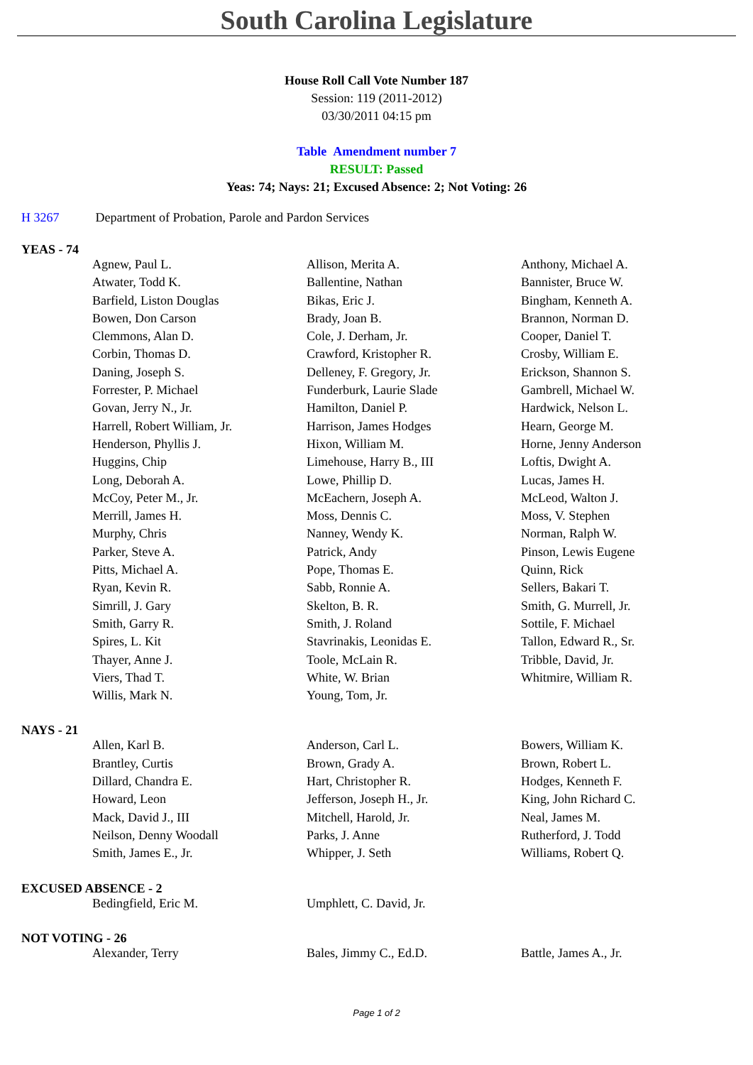South Carolina Legislature
House Roll Call Vote Number 187
Session: 119 (2011-2012)
03/30/2011 04:15 pm
Table Amendment number 7
RESULT: Passed
Yeas: 74; Nays: 21; Excused Absence: 2; Not Voting: 26
H 3267 Department of Probation, Parole and Pardon Services
YEAS - 74
| Agnew, Paul L. | Allison, Merita A. | Anthony, Michael A. |
| Atwater, Todd K. | Ballentine, Nathan | Bannister, Bruce W. |
| Barfield, Liston Douglas | Bikas, Eric J. | Bingham, Kenneth A. |
| Bowen, Don Carson | Brady, Joan B. | Brannon, Norman D. |
| Clemmons, Alan D. | Cole, J. Derham, Jr. | Cooper, Daniel T. |
| Corbin, Thomas D. | Crawford, Kristopher R. | Crosby, William E. |
| Daning, Joseph S. | Delleney, F. Gregory, Jr. | Erickson, Shannon S. |
| Forrester, P. Michael | Funderburk, Laurie Slade | Gambrell, Michael W. |
| Govan, Jerry N., Jr. | Hamilton, Daniel P. | Hardwick, Nelson L. |
| Harrell, Robert William, Jr. | Harrison, James Hodges | Hearn, George M. |
| Henderson, Phyllis J. | Hixon, William M. | Horne, Jenny Anderson |
| Huggins, Chip | Limehouse, Harry B., III | Loftis, Dwight A. |
| Long, Deborah A. | Lowe, Phillip D. | Lucas, James H. |
| McCoy, Peter M., Jr. | McEachern, Joseph A. | McLeod, Walton J. |
| Merrill, James H. | Moss, Dennis C. | Moss, V. Stephen |
| Murphy, Chris | Nanney, Wendy K. | Norman, Ralph W. |
| Parker, Steve A. | Patrick, Andy | Pinson, Lewis Eugene |
| Pitts, Michael A. | Pope, Thomas E. | Quinn, Rick |
| Ryan, Kevin R. | Sabb, Ronnie A. | Sellers, Bakari T. |
| Simrill, J. Gary | Skelton, B. R. | Smith, G. Murrell, Jr. |
| Smith, Garry R. | Smith, J. Roland | Sottile, F. Michael |
| Spires, L. Kit | Stavrinakis, Leonidas E. | Tallon, Edward R., Sr. |
| Thayer, Anne J. | Toole, McLain R. | Tribble, David, Jr. |
| Viers, Thad T. | White, W. Brian | Whitmire, William R. |
| Willis, Mark N. | Young, Tom, Jr. | |
NAYS - 21
| Allen, Karl B. | Anderson, Carl L. | Bowers, William K. |
| Brantley, Curtis | Brown, Grady A. | Brown, Robert L. |
| Dillard, Chandra E. | Hart, Christopher R. | Hodges, Kenneth F. |
| Howard, Leon | Jefferson, Joseph H., Jr. | King, John Richard C. |
| Mack, David J., III | Mitchell, Harold, Jr. | Neal, James M. |
| Neilson, Denny Woodall | Parks, J. Anne | Rutherford, J. Todd |
| Smith, James E., Jr. | Whipper, J. Seth | Williams, Robert Q. |
EXCUSED ABSENCE - 2
| Bedingfield, Eric M. | Umphlett, C. David, Jr. | |
NOT VOTING - 26
| Alexander, Terry | Bales, Jimmy C., Ed.D. | Battle, James A., Jr. |
Page 1 of 2